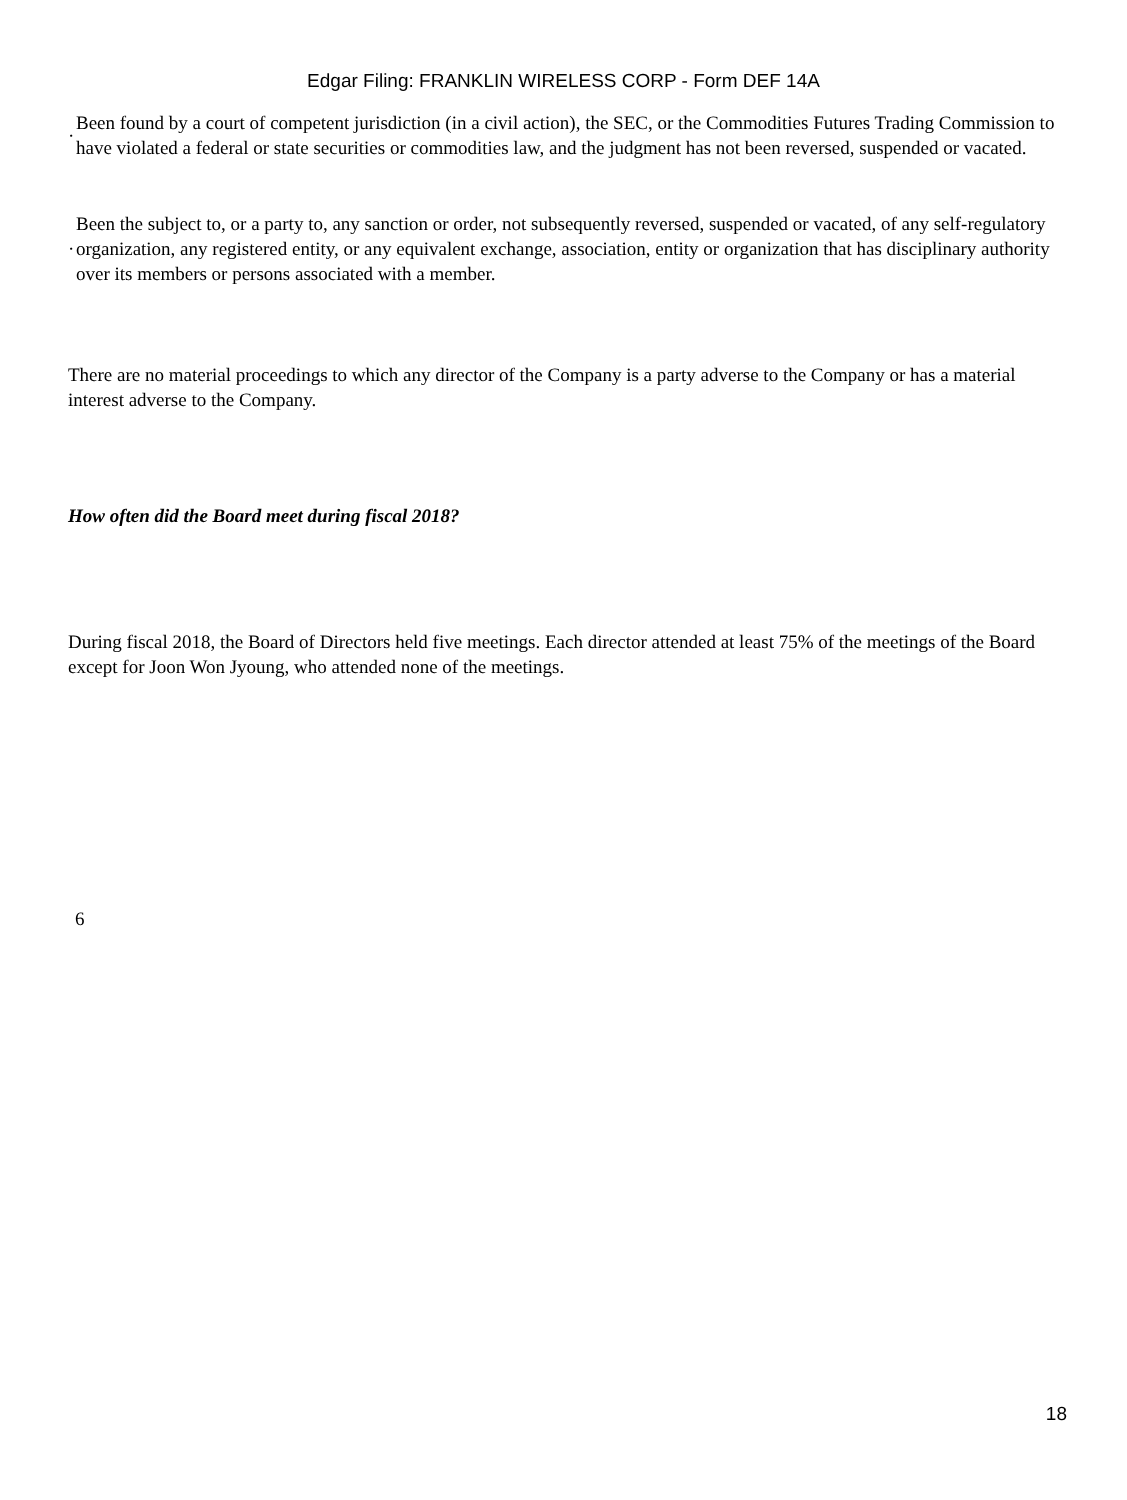Edgar Filing: FRANKLIN WIRELESS CORP - Form DEF 14A
· Been found by a court of competent jurisdiction (in a civil action), the SEC, or the Commodities Futures Trading Commission to have violated a federal or state securities or commodities law, and the judgment has not been reversed, suspended or vacated.
· Been the subject to, or a party to, any sanction or order, not subsequently reversed, suspended or vacated, of any self-regulatory organization, any registered entity, or any equivalent exchange, association, entity or organization that has disciplinary authority over its members or persons associated with a member.
There are no material proceedings to which any director of the Company is a party adverse to the Company or has a material interest adverse to the Company.
How often did the Board meet during fiscal 2018?
During fiscal 2018, the Board of Directors held five meetings. Each director attended at least 75% of the meetings of the Board except for Joon Won Jyoung, who attended none of the meetings.
6
18